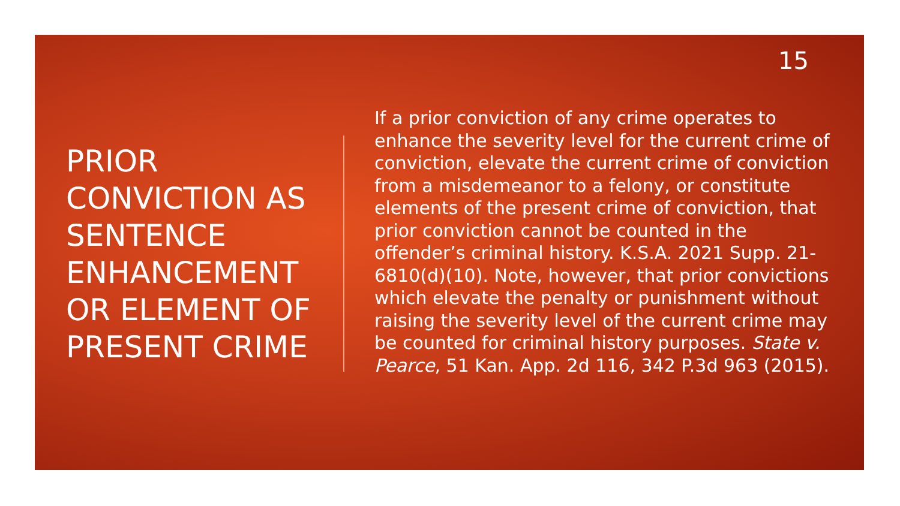15
PRIOR CONVICTION AS SENTENCE ENHANCEMENT OR ELEMENT OF PRESENT CRIME
If a prior conviction of any crime operates to enhance the severity level for the current crime of conviction, elevate the current crime of conviction from a misdemeanor to a felony, or constitute elements of the present crime of conviction, that prior conviction cannot be counted in the offender’s criminal history. K.S.A. 2021 Supp. 21-6810(d)(10). Note, however, that prior convictions which elevate the penalty or punishment without raising the severity level of the current crime may be counted for criminal history purposes. State v. Pearce, 51 Kan. App. 2d 116, 342 P.3d 963 (2015).